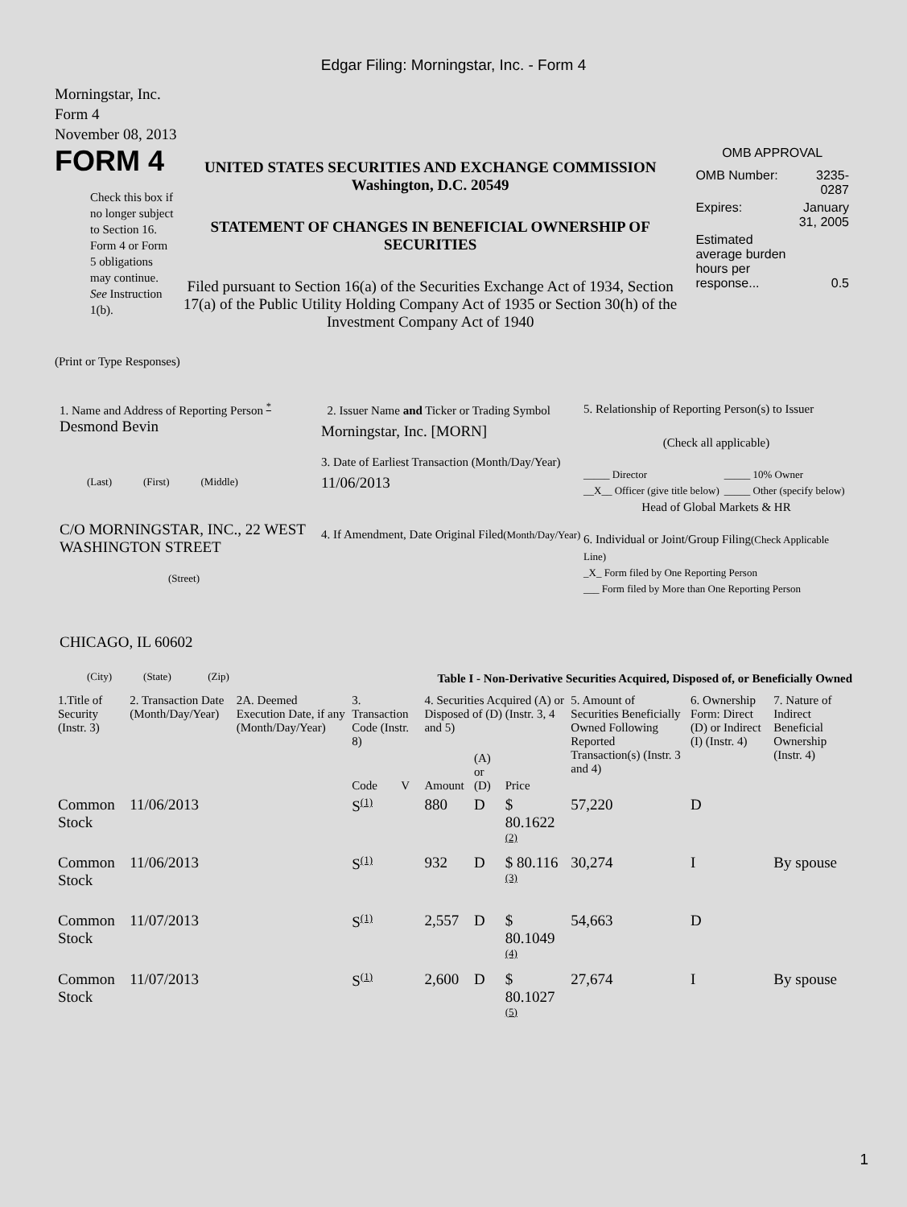Edgar Filing: Morningstar, Inc. - Form 4
Morningstar, Inc.
Form 4
November 08, 2013
FORM 4
Check this box if no longer subject to Section 16. Form 4 or Form 5 obligations may continue. See Instruction 1(b).
UNITED STATES SECURITIES AND EXCHANGE COMMISSION
Washington, D.C. 20549
STATEMENT OF CHANGES IN BENEFICIAL OWNERSHIP OF SECURITIES
Filed pursuant to Section 16(a) of the Securities Exchange Act of 1934, Section 17(a) of the Public Utility Holding Company Act of 1935 or Section 30(h) of the Investment Company Act of 1940
OMB APPROVAL
| OMB Number: | 3235-0287 |
| Expires: | January 31, 2005 |
| Estimated average burden hours per response... | 0.5 |
(Print or Type Responses)
1. Name and Address of Reporting Person <sup>*</sup>
Desmond Bevin
(Last) (First) (Middle)
C/O MORNINGSTAR, INC., 22 WEST WASHINGTON STREET
(Street)
CHICAGO, IL 60602
(City) (State) (Zip)
2. Issuer Name and Ticker or Trading Symbol
Morningstar, Inc. [MORN]
3. Date of Earliest Transaction (Month/Day/Year)
11/06/2013
4. If Amendment, Date Original Filed(Month/Day/Year)
5. Relationship of Reporting Person(s) to Issuer
(Check all applicable)
| _____ Director __X__ Officer (give title below) | _____ 10% Owner _____ Other (specify below) |
Head of Global Markets & HR
6. Individual or Joint/Group Filing(Check Applicable Line)
_X_ Form filed by One Reporting Person
___ Form filed by More than One Reporting Person
Table I - Non-Derivative Securities Acquired, Disposed of, or Beneficially Owned
| 1.Title of Security (Instr. 3) | 2. Transaction Date (Month/Day/Year) | 2A. Deemed Execution Date, if any (Month/Day/Year) | 3. Transaction Code (Instr. 8) | | 4. Securities Acquired (A) or Disposed of (D) (Instr. 3, 4 and 5) | | | 5. Amount of Securities Beneficially Owned Following Reported Transaction(s) (Instr. 3 and 4) | 6. Ownership Form: Direct (D) or Indirect (I) (Instr. 4) | 7. Nature of Indirect Beneficial Ownership (Instr. 4) |
| --- | --- | --- | --- | --- | --- | --- | --- | --- | --- | --- |
| | | | Code | V | Amount | (A) or (D) | Price | | | |
| Common Stock | 11/06/2013 | | S<sup>(1)</sup> | | 880 | D | $ 80.1622 <sup>(2)</sup> | 57,220 | D | |
| Common Stock | 11/06/2013 | | S<sup>(1)</sup> | | 932 | D | $ 80.116 <sup>(3)</sup> | 30,274 | I | By spouse |
| Common Stock | 11/07/2013 | | S<sup>(1)</sup> | | 2,557 | D | $ 80.1049 <sup>(4)</sup> | 54,663 | D | |
| Common Stock | 11/07/2013 | | S<sup>(1)</sup> | | 2,600 | D | $ 80.1027 <sup>(5)</sup> | 27,674 | I | By spouse |
1